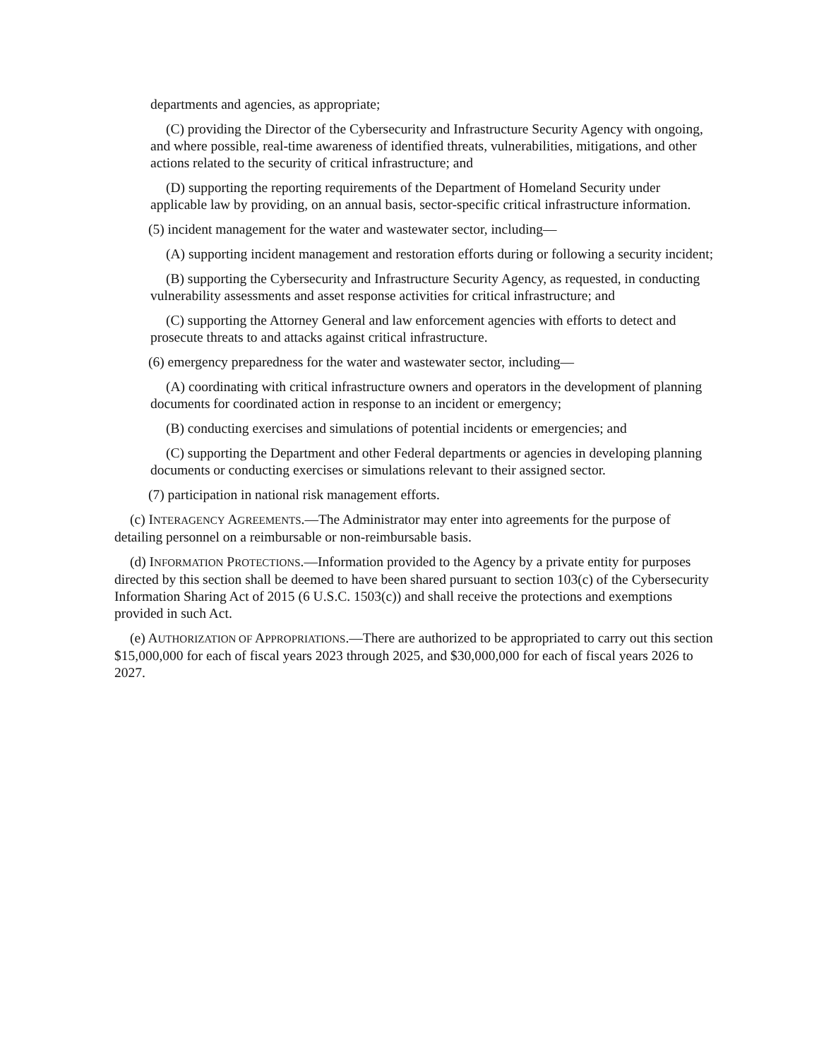departments and agencies, as appropriate;
(C) providing the Director of the Cybersecurity and Infrastructure Security Agency with ongoing, and where possible, real-time awareness of identified threats, vulnerabilities, mitigations, and other actions related to the security of critical infrastructure; and
(D) supporting the reporting requirements of the Department of Homeland Security under applicable law by providing, on an annual basis, sector-specific critical infrastructure information.
(5) incident management for the water and wastewater sector, including—
(A) supporting incident management and restoration efforts during or following a security incident;
(B) supporting the Cybersecurity and Infrastructure Security Agency, as requested, in conducting vulnerability assessments and asset response activities for critical infrastructure; and
(C) supporting the Attorney General and law enforcement agencies with efforts to detect and prosecute threats to and attacks against critical infrastructure.
(6) emergency preparedness for the water and wastewater sector, including—
(A) coordinating with critical infrastructure owners and operators in the development of planning documents for coordinated action in response to an incident or emergency;
(B) conducting exercises and simulations of potential incidents or emergencies; and
(C) supporting the Department and other Federal departments or agencies in developing planning documents or conducting exercises or simulations relevant to their assigned sector.
(7) participation in national risk management efforts.
(c) INTERAGENCY AGREEMENTS.—The Administrator may enter into agreements for the purpose of detailing personnel on a reimbursable or non-reimbursable basis.
(d) INFORMATION PROTECTIONS.—Information provided to the Agency by a private entity for purposes directed by this section shall be deemed to have been shared pursuant to section 103(c) of the Cybersecurity Information Sharing Act of 2015 (6 U.S.C. 1503(c)) and shall receive the protections and exemptions provided in such Act.
(e) AUTHORIZATION OF APPROPRIATIONS.—There are authorized to be appropriated to carry out this section $15,000,000 for each of fiscal years 2023 through 2025, and $30,000,000 for each of fiscal years 2026 to 2027.